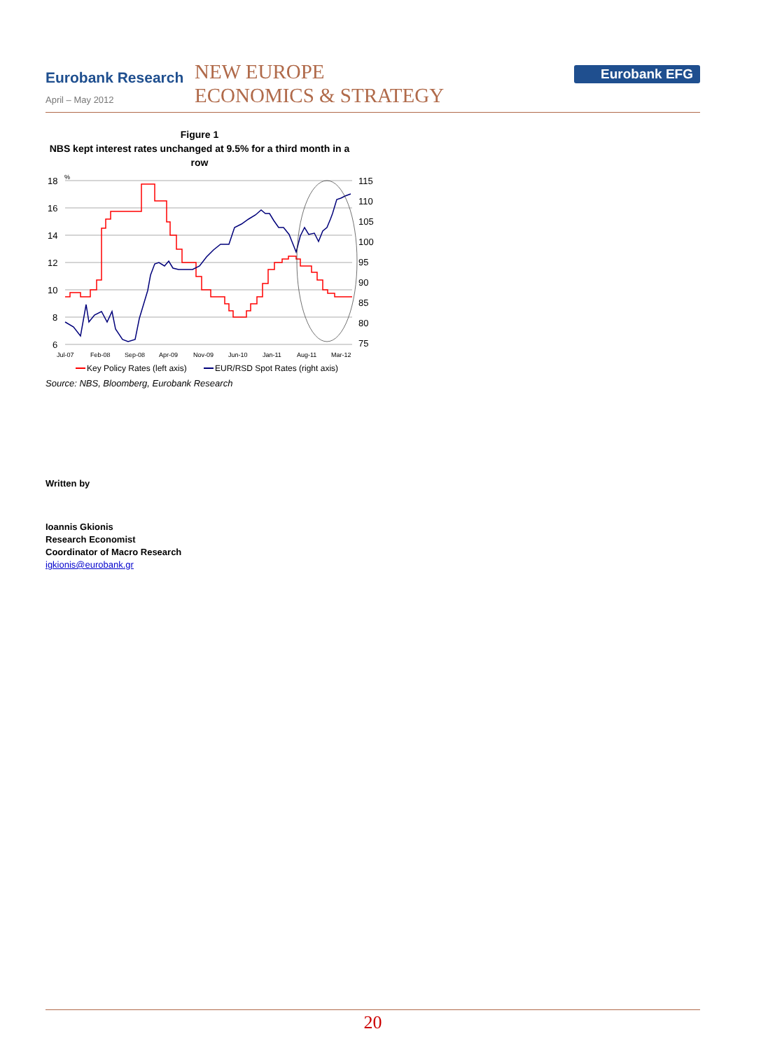Eurobank Research
April – May 2012
NEW EUROPE
ECONOMICS & STRATEGY
Eurobank EFG
Figure 1
NBS kept interest rates unchanged at 9.5% for a third month in a row
18
16
14
12
10
8
6
%
115
110
105
100
95
90
85
80
75
Jul-07
Feb-08
Sep-08
Apr-09
Nov-09
Jun-10
Jan-11
Aug-11
Mar-12
Key Policy Rates (left axis)
EUR/RSD Spot Rates (right axis)
Source: NBS, Bloomberg, Eurobank Research
Written by
Ioannis Gkionis
Research Economist
Coordinator of Macro Research
igkionis@eurobank.gr
20